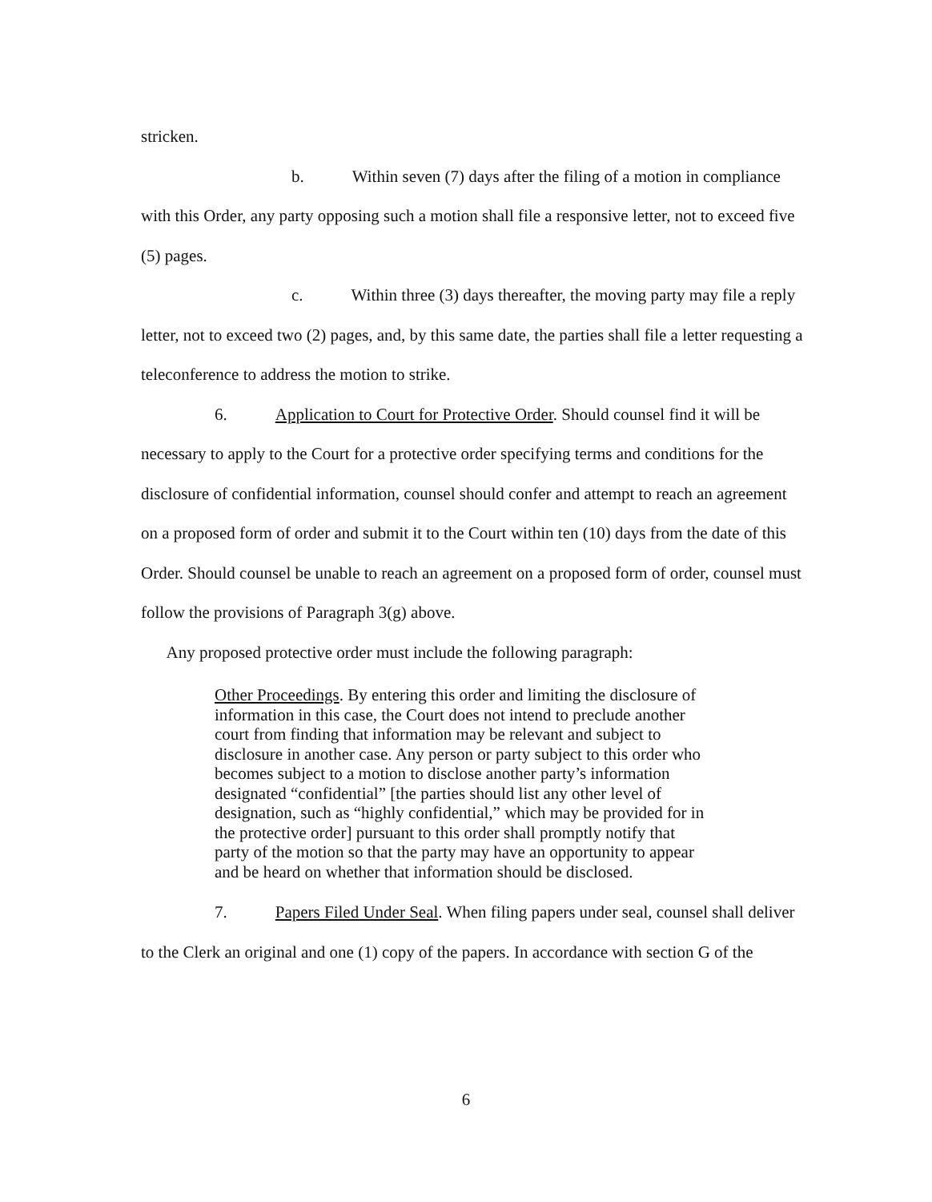stricken.
b. Within seven (7) days after the filing of a motion in compliance with this Order, any party opposing such a motion shall file a responsive letter, not to exceed five (5) pages.
c. Within three (3) days thereafter, the moving party may file a reply letter, not to exceed two (2) pages, and, by this same date, the parties shall file a letter requesting a teleconference to address the motion to strike.
6. Application to Court for Protective Order. Should counsel find it will be necessary to apply to the Court for a protective order specifying terms and conditions for the disclosure of confidential information, counsel should confer and attempt to reach an agreement on a proposed form of order and submit it to the Court within ten (10) days from the date of this Order. Should counsel be unable to reach an agreement on a proposed form of order, counsel must follow the provisions of Paragraph 3(g) above.
Any proposed protective order must include the following paragraph:
Other Proceedings. By entering this order and limiting the disclosure of information in this case, the Court does not intend to preclude another court from finding that information may be relevant and subject to disclosure in another case. Any person or party subject to this order who becomes subject to a motion to disclose another party’s information designated “confidential” [the parties should list any other level of designation, such as “highly confidential,” which may be provided for in the protective order] pursuant to this order shall promptly notify that party of the motion so that the party may have an opportunity to appear and be heard on whether that information should be disclosed.
7. Papers Filed Under Seal. When filing papers under seal, counsel shall deliver to the Clerk an original and one (1) copy of the papers. In accordance with section G of the
6